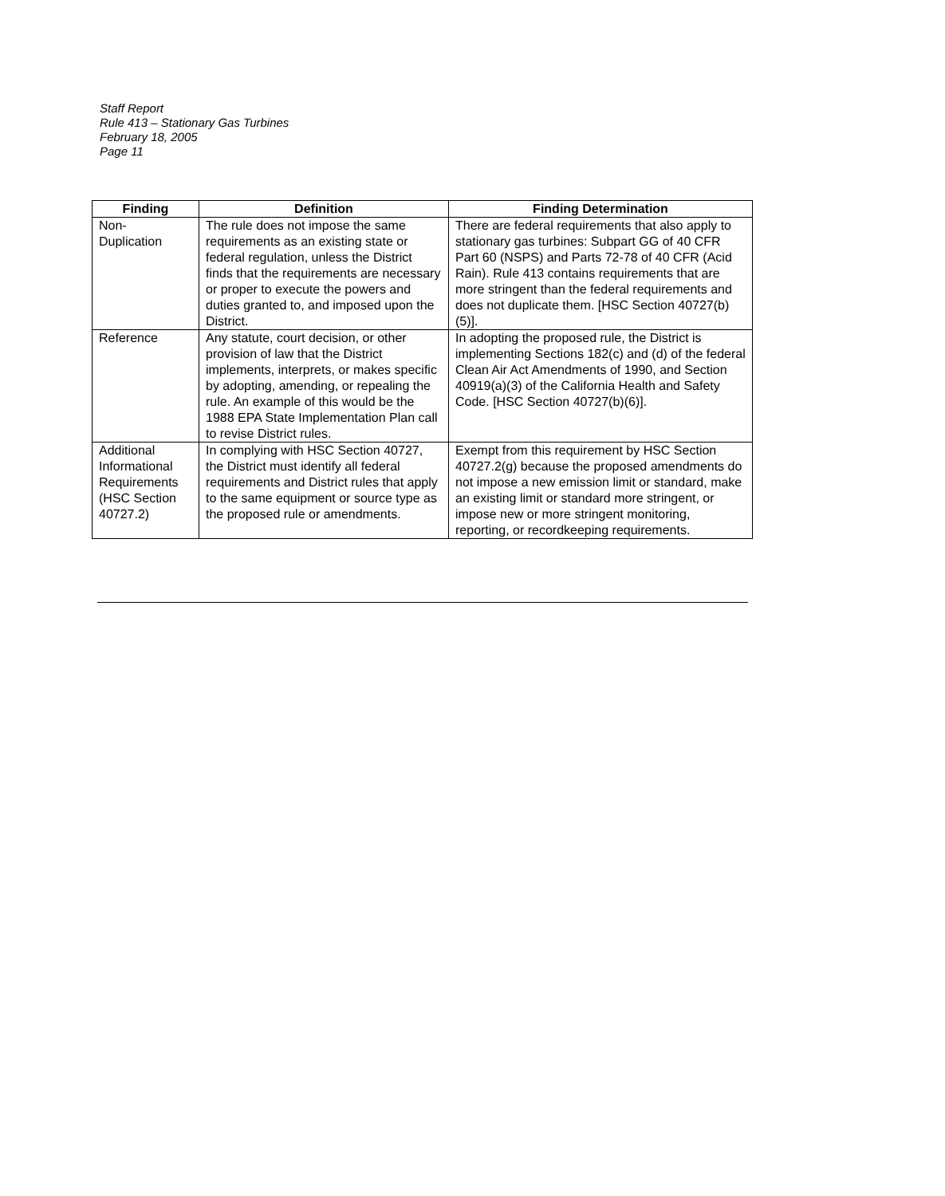Staff Report
Rule 413 – Stationary Gas Turbines
February 18, 2005
Page 11
| Finding | Definition | Finding Determination |
| --- | --- | --- |
| Non- Duplication | The rule does not impose the same requirements as an existing state or federal regulation, unless the District finds that the requirements are necessary or proper to execute the powers and duties granted to, and imposed upon the District. | There are federal requirements that also apply to stationary gas turbines: Subpart GG of 40 CFR Part 60 (NSPS) and Parts 72-78 of 40 CFR (Acid Rain). Rule 413 contains requirements that are more stringent than the federal requirements and does not duplicate them. [HSC Section 40727(b)(5)]. |
| Reference | Any statute, court decision, or other provision of law that the District implements, interprets, or makes specific by adopting, amending, or repealing the rule. An example of this would be the 1988 EPA State Implementation Plan call to revise District rules. | In adopting the proposed rule, the District is implementing Sections 182(c) and (d) of the federal Clean Air Act Amendments of 1990, and Section 40919(a)(3) of the California Health and Safety Code. [HSC Section 40727(b)(6)]. |
| Additional Informational Requirements (HSC Section 40727.2) | In complying with HSC Section 40727, the District must identify all federal requirements and District rules that apply to the same equipment or source type as the proposed rule or amendments. | Exempt from this requirement by HSC Section 40727.2(g) because the proposed amendments do not impose a new emission limit or standard, make an existing limit or standard more stringent, or impose new or more stringent monitoring, reporting, or recordkeeping requirements. |